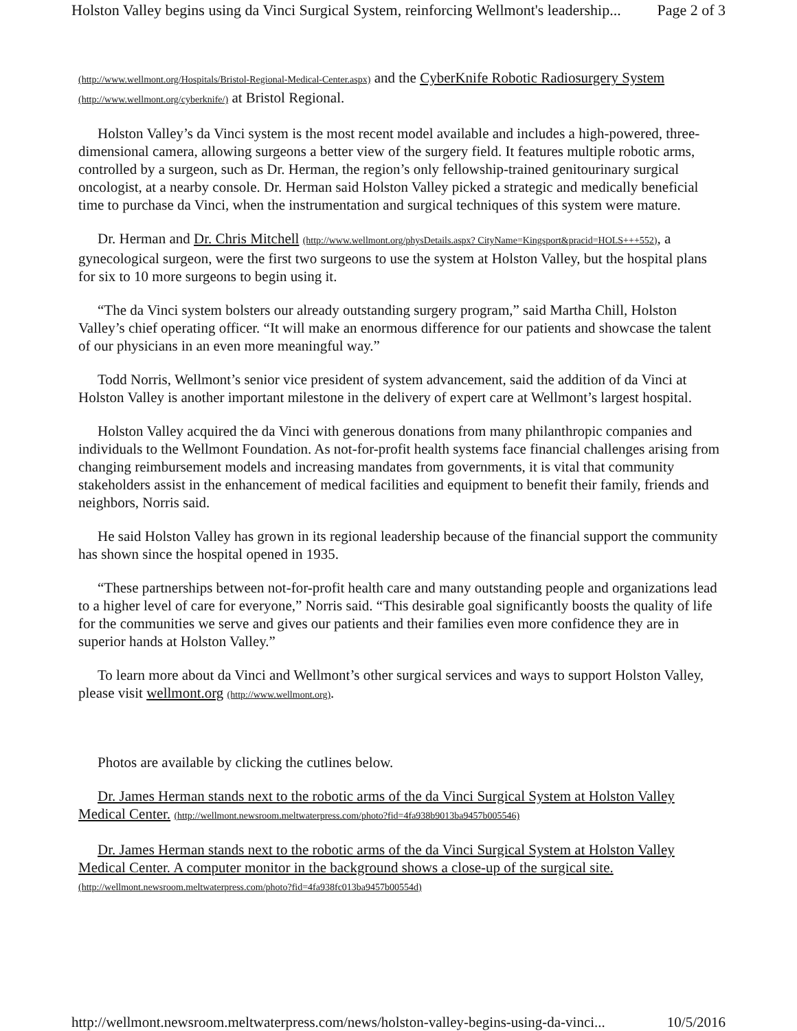Holston Valley begins using da Vinci Surgical System, reinforcing Wellmont's leadership... Page 2 of 3
(http://www.wellmont.org/Hospitals/Bristol-Regional-Medical-Center.aspx) and the CyberKnife Robotic Radiosurgery System (http://www.wellmont.org/cyberknife/) at Bristol Regional.
Holston Valley’s da Vinci system is the most recent model available and includes a high-powered, three-dimensional camera, allowing surgeons a better view of the surgery field. It features multiple robotic arms, controlled by a surgeon, such as Dr. Herman, the region’s only fellowship-trained genitourinary surgical oncologist, at a nearby console. Dr. Herman said Holston Valley picked a strategic and medically beneficial time to purchase da Vinci, when the instrumentation and surgical techniques of this system were mature.
Dr. Herman and Dr. Chris Mitchell (http://www.wellmont.org/physDetails.aspx? CityName=Kingsport&pracid=HOLS+++552), a gynecological surgeon, were the first two surgeons to use the system at Holston Valley, but the hospital plans for six to 10 more surgeons to begin using it.
“The da Vinci system bolsters our already outstanding surgery program,” said Martha Chill, Holston Valley’s chief operating officer. “It will make an enormous difference for our patients and showcase the talent of our physicians in an even more meaningful way.”
Todd Norris, Wellmont’s senior vice president of system advancement, said the addition of da Vinci at Holston Valley is another important milestone in the delivery of expert care at Wellmont’s largest hospital.
Holston Valley acquired the da Vinci with generous donations from many philanthropic companies and individuals to the Wellmont Foundation. As not-for-profit health systems face financial challenges arising from changing reimbursement models and increasing mandates from governments, it is vital that community stakeholders assist in the enhancement of medical facilities and equipment to benefit their family, friends and neighbors, Norris said.
He said Holston Valley has grown in its regional leadership because of the financial support the community has shown since the hospital opened in 1935.
“These partnerships between not-for-profit health care and many outstanding people and organizations lead to a higher level of care for everyone,” Norris said. “This desirable goal significantly boosts the quality of life for the communities we serve and gives our patients and their families even more confidence they are in superior hands at Holston Valley.”
To learn more about da Vinci and Wellmont’s other surgical services and ways to support Holston Valley, please visit wellmont.org (http://www.wellmont.org).
Photos are available by clicking the cutlines below.
Dr. James Herman stands next to the robotic arms of the da Vinci Surgical System at Holston Valley Medical Center. (http://wellmont.newsroom.meltwaterpress.com/photo?fid=4fa938b9013ba9457b005546)
Dr. James Herman stands next to the robotic arms of the da Vinci Surgical System at Holston Valley Medical Center. A computer monitor in the background shows a close-up of the surgical site. (http://wellmont.newsroom.meltwaterpress.com/photo?fid=4fa938fc013ba9457b00554d)
http://wellmont.newsroom.meltwaterpress.com/news/holston-valley-begins-using-da-vinci... 10/5/2016